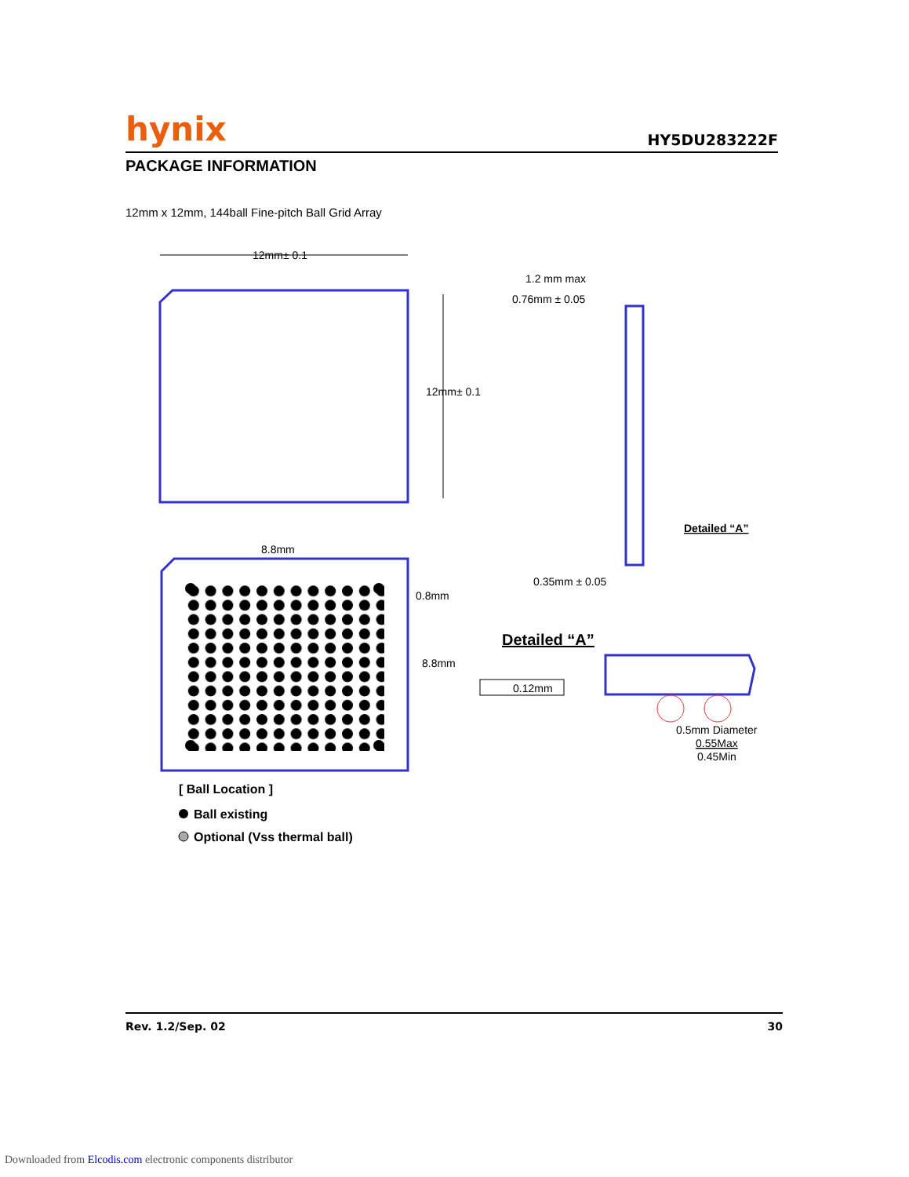hynix HY5DU283222F
PACKAGE INFORMATION
12mm x 12mm, 144ball Fine-pitch Ball Grid Array
12mm± 0.1
12mm± 0.1
8.8mm
0.8mm
8.8mm
1.2 mm max
0.76mm ± 0.05
0.35mm ± 0.05
Detailed “A”
Detailed “A”
0.12mm
0.5mm Diameter
0.55Max
0.45Min
[ Ball Location ]
Ball existing
Optional (Vss thermal ball)
Rev. 1.2/Sep. 02 30
Downloaded from Elcodis.com electronic components distributor